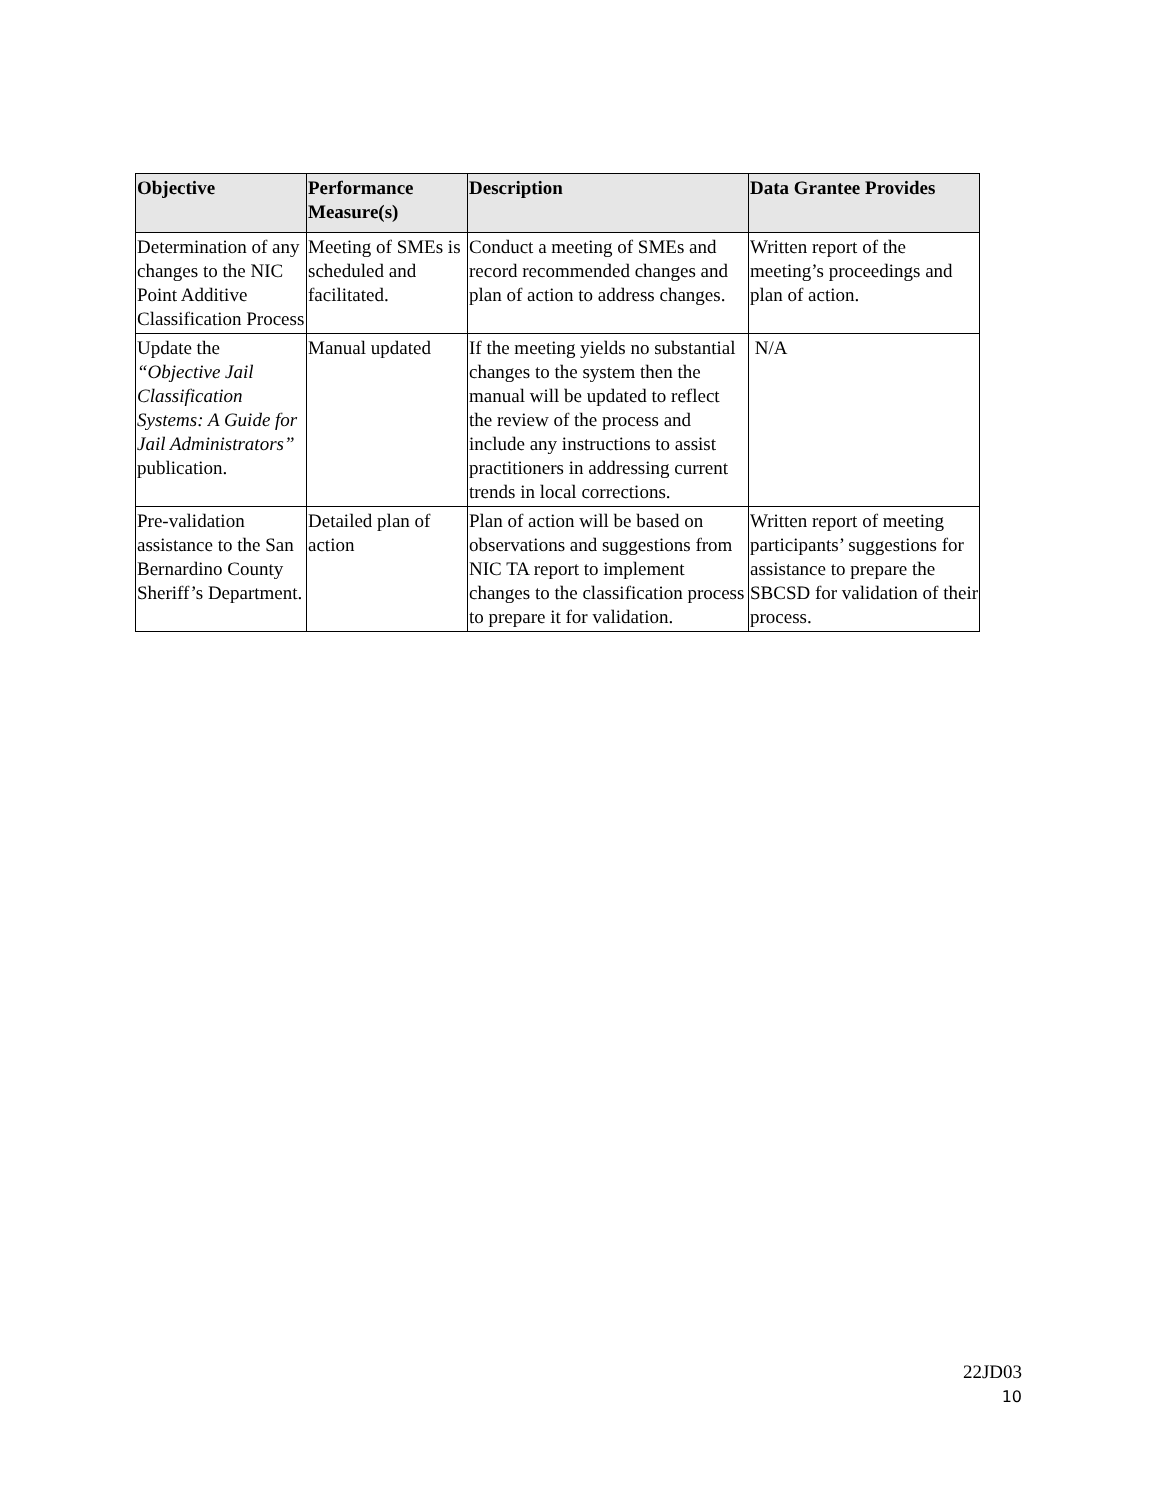| Objective | Performance Measure(s) | Description | Data Grantee Provides |
| --- | --- | --- | --- |
| Determination of any changes to the NIC Point Additive Classification Process | Meeting of SMEs is scheduled and facilitated. | Conduct a meeting of SMEs and record recommended changes and plan of action to address changes. | Written report of the meeting’s proceedings and plan of action. |
| Update the “Objective Jail Classification Systems: A Guide for Jail Administrators” publication. | Manual updated | If the meeting yields no substantial changes to the system then the manual will be updated to reflect the review of the process and include any instructions to assist practitioners in addressing current trends in local corrections. | N/A |
| Pre-validation assistance to the San Bernardino County Sheriff’s Department. | Detailed plan of action | Plan of action will be based on observations and suggestions from NIC TA report to implement changes to the classification process to prepare it for validation. | Written report of meeting participants’ suggestions for assistance to prepare the SBCSD for validation of their process. |
22JD03
10